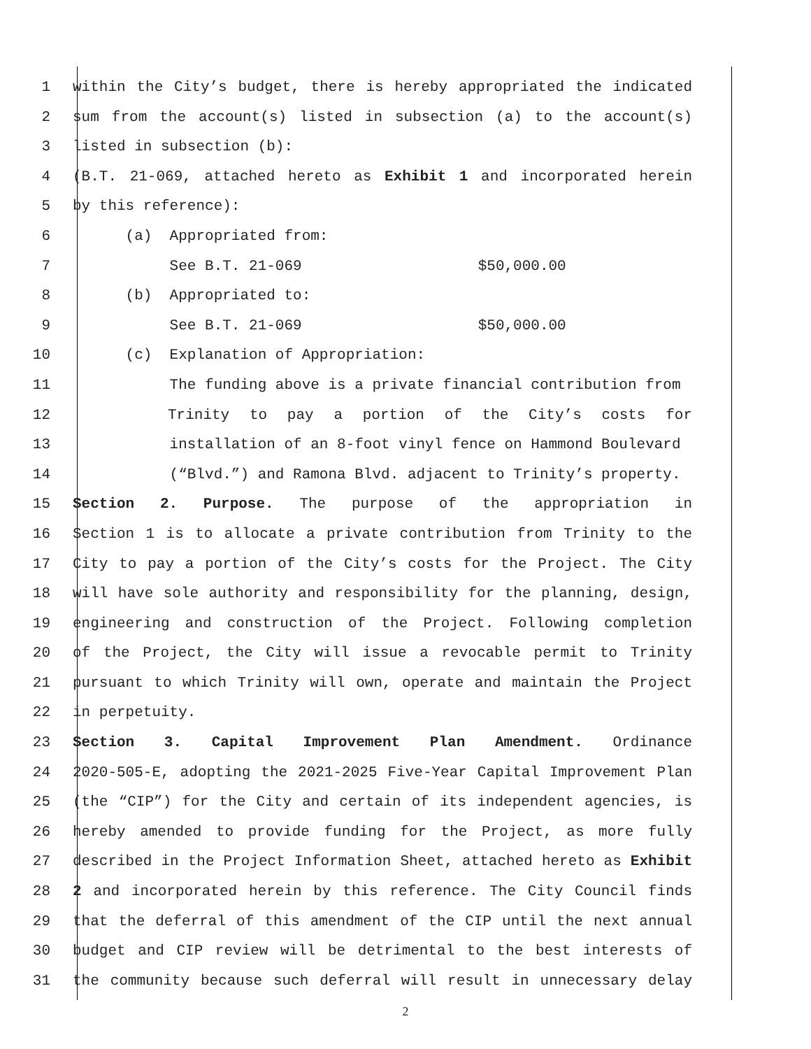1 within the City’s budget, there is hereby appropriated the indicated
2 sum from the account(s) listed in subsection (a) to the account(s)
3 listed in subsection (b):
4 (B.T. 21-069, attached hereto as Exhibit 1 and incorporated herein
5 by this reference):
6 (a) Appropriated from:
7 See B.T. 21-069 $50,000.00
8 (b) Appropriated to:
9 See B.T. 21-069 $50,000.00
10 (c) Explanation of Appropriation:
11 The funding above is a private financial contribution from
12 Trinity to pay a portion of the City’s costs for
13 installation of an 8-foot vinyl fence on Hammond Boulevard
14 (“Blvd.”) and Ramona Blvd. adjacent to Trinity’s property.
15 Section 2. Purpose. The purpose of the appropriation in
16 Section 1 is to allocate a private contribution from Trinity to the
17 City to pay a portion of the City’s costs for the Project. The City
18 will have sole authority and responsibility for the planning, design,
19 engineering and construction of the Project. Following completion
20 of the Project, the City will issue a revocable permit to Trinity
21 pursuant to which Trinity will own, operate and maintain the Project
22 in perpetuity.
23 Section 3. Capital Improvement Plan Amendment. Ordinance
24 2020-505-E, adopting the 2021-2025 Five-Year Capital Improvement Plan
25 (the “CIP”) for the City and certain of its independent agencies, is
26 hereby amended to provide funding for the Project, as more fully
27 described in the Project Information Sheet, attached hereto as Exhibit
28 2 and incorporated herein by this reference. The City Council finds
29 that the deferral of this amendment of the CIP until the next annual
30 budget and CIP review will be detrimental to the best interests of
31 the community because such deferral will result in unnecessary delay
2